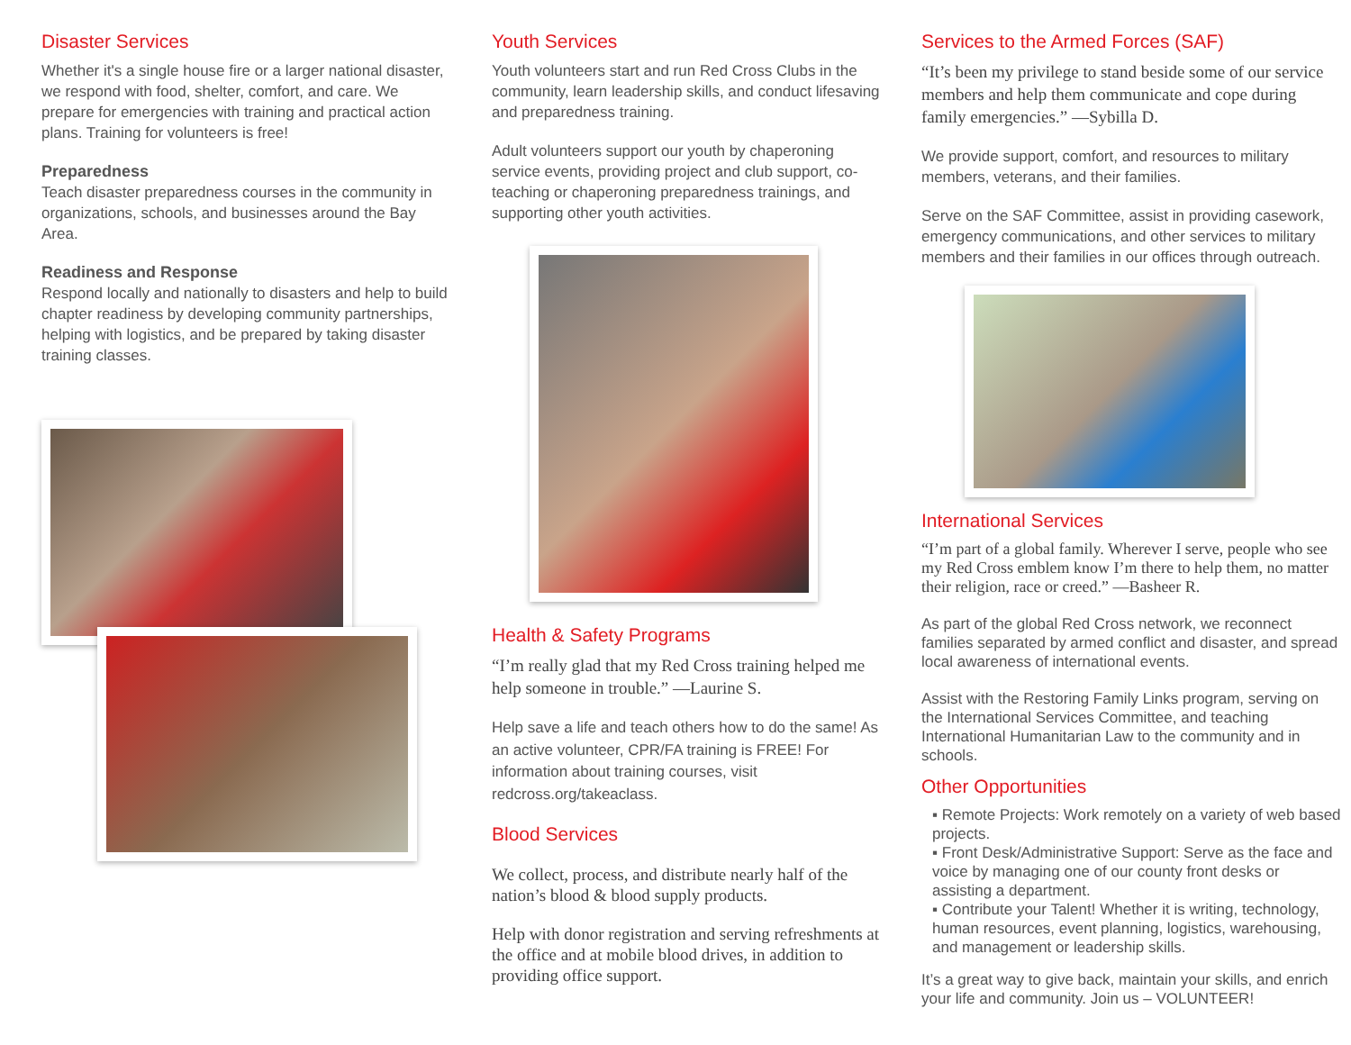Disaster Services
Whether it's a single house fire or a larger national disaster, we respond with food, shelter, comfort, and care. We prepare for emergencies with training and practical action plans. Training for volunteers is free!
Preparedness
Teach disaster preparedness courses in the community in organizations, schools, and businesses around the Bay Area.
Readiness and Response
Respond locally and nationally to disasters and help to build chapter readiness by developing community partnerships, helping with logistics, and be prepared by taking disaster training classes.
Youth Services
Youth volunteers start and run Red Cross Clubs in the community, learn leadership skills, and conduct lifesaving and preparedness training.
Adult volunteers support our youth by chaperoning service events, providing project and club support, co-teaching or chaperoning preparedness trainings, and supporting other youth activities.
Health & Safety Programs
“I’m really glad that my Red Cross training helped me help someone in trouble.” —Laurine S.
Help save a life and teach others how to do the same! As an active volunteer, CPR/FA training is FREE! For information about training courses, visit redcross.org/takeaclass.
Blood Services
We collect, process, and distribute nearly half of the nation’s blood & blood supply products.
Help with donor registration and serving refreshments at the office and at mobile blood drives, in addition to providing office support.
Services to the Armed Forces (SAF)
“It’s been my privilege to stand beside some of our service members and help them communicate and cope during family emergencies.” —Sybilla D.
We provide support, comfort, and resources to military members, veterans, and their families.
Serve on the SAF Committee, assist in providing casework, emergency communications, and other services to military members and their families in our offices through outreach.
International Services
“I’m part of a global family. Wherever I serve, people who see my Red Cross emblem know I’m there to help them, no matter their religion, race or creed.” —Basheer R.
As part of the global Red Cross network, we reconnect families separated by armed conflict and disaster, and spread local awareness of international events.
Assist with the Restoring Family Links program, serving on the International Services Committee, and teaching International Humanitarian Law to the community and in schools.
Other Opportunities
▪ Remote Projects: Work remotely on a variety of web based projects.
▪ Front Desk/Administrative Support: Serve as the face and voice by managing one of our county front desks or assisting a department.
▪ Contribute your Talent! Whether it is writing, technology, human resources, event planning, logistics, warehousing, and management or leadership skills.
It’s a great way to give back, maintain your skills, and enrich your life and community. Join us – VOLUNTEER!